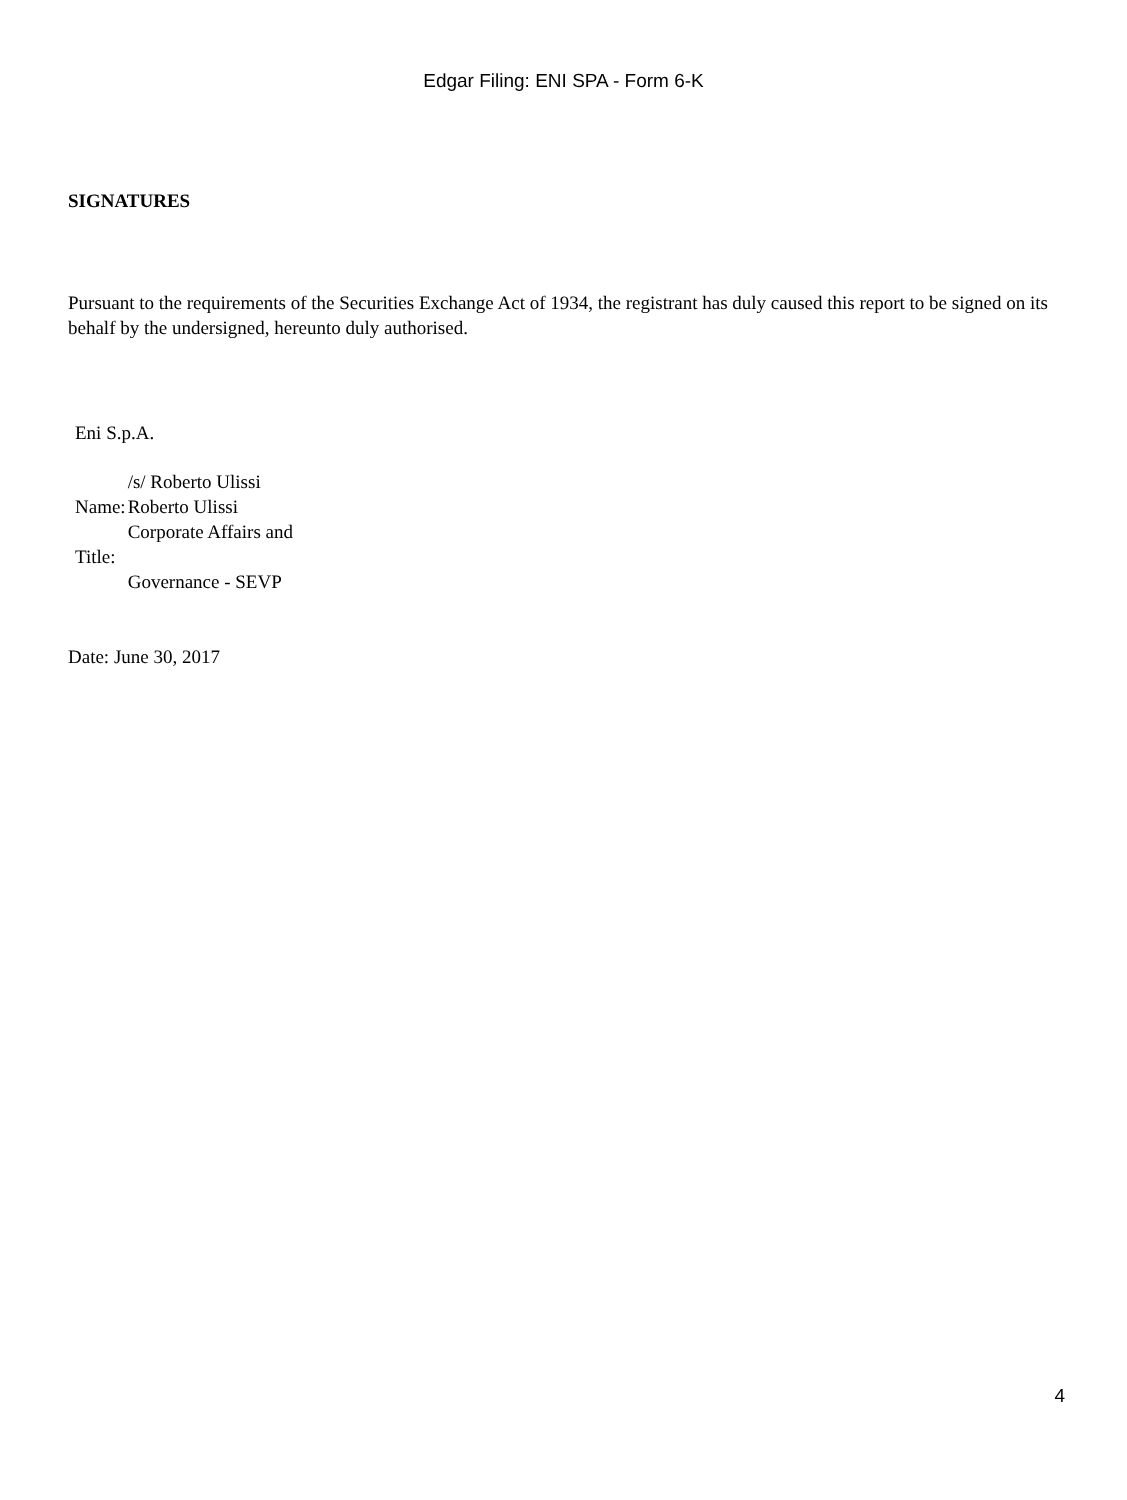Edgar Filing: ENI SPA - Form 6-K
SIGNATURES
Pursuant to the requirements of the Securities Exchange Act of 1934, the registrant has duly caused this report to be signed on its behalf by the undersigned, hereunto duly authorised.
Eni S.p.A.
| | /s/ Roberto Ulissi |
| Name: | Roberto Ulissi |
| Title: | Corporate Affairs and Governance - SEVP |
Date: June 30, 2017
4